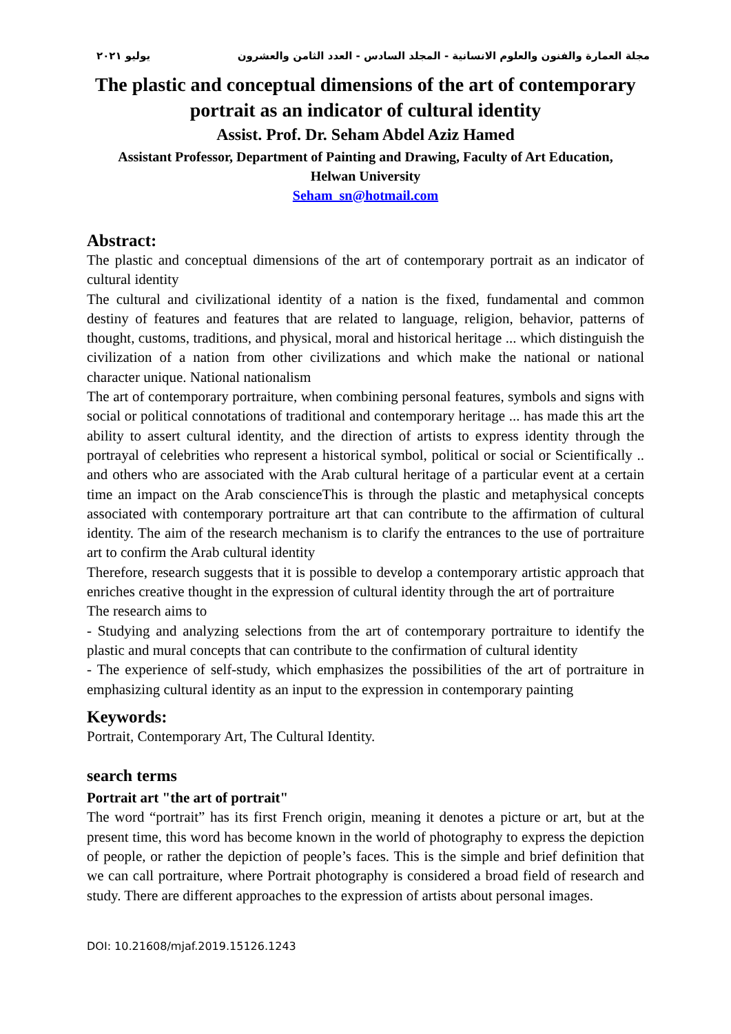مجلة العمارة والفنون والعلوم الانسانية - المجلد السادس - العدد الثامن والعشرون يوليو ٢٠٢١
The plastic and conceptual dimensions of the art of contemporary portrait as an indicator of cultural identity
Assist. Prof. Dr. Seham Abdel Aziz Hamed
Assistant Professor, Department of Painting and Drawing, Faculty of Art Education,
Helwan University
Seham_sn@hotmail.com
Abstract:
The plastic and conceptual dimensions of the art of contemporary portrait as an indicator of cultural identity
The cultural and civilizational identity of a nation is the fixed, fundamental and common destiny of features and features that are related to language, religion, behavior, patterns of thought, customs, traditions, and physical, moral and historical heritage ... which distinguish the civilization of a nation from other civilizations and which make the national or national character unique. National nationalism
The art of contemporary portraiture, when combining personal features, symbols and signs with social or political connotations of traditional and contemporary heritage ... has made this art the ability to assert cultural identity, and the direction of artists to express identity through the portrayal of celebrities who represent a historical symbol, political or social or Scientifically .. and others who are associated with the Arab cultural heritage of a particular event at a certain time an impact on the Arab conscienceThis is through the plastic and metaphysical concepts associated with contemporary portraiture art that can contribute to the affirmation of cultural identity. The aim of the research mechanism is to clarify the entrances to the use of portraiture art to confirm the Arab cultural identity
Therefore, research suggests that it is possible to develop a contemporary artistic approach that enriches creative thought in the expression of cultural identity through the art of portraiture
The research aims to
- Studying and analyzing selections from the art of contemporary portraiture to identify the plastic and mural concepts that can contribute to the confirmation of cultural identity
- The experience of self-study, which emphasizes the possibilities of the art of portraiture in emphasizing cultural identity as an input to the expression in contemporary painting
Keywords:
Portrait, Contemporary Art, The Cultural Identity.
search terms
Portrait art "the art of portrait"
The word “portrait” has its first French origin, meaning it denotes a picture or art, but at the present time, this word has become known in the world of photography to express the depiction of people, or rather the depiction of people’s faces. This is the simple and brief definition that we can call portraiture, where Portrait photography is considered a broad field of research and study. There are different approaches to the expression of artists about personal images.
DOI: 10.21608/mjaf.2019.15126.1243